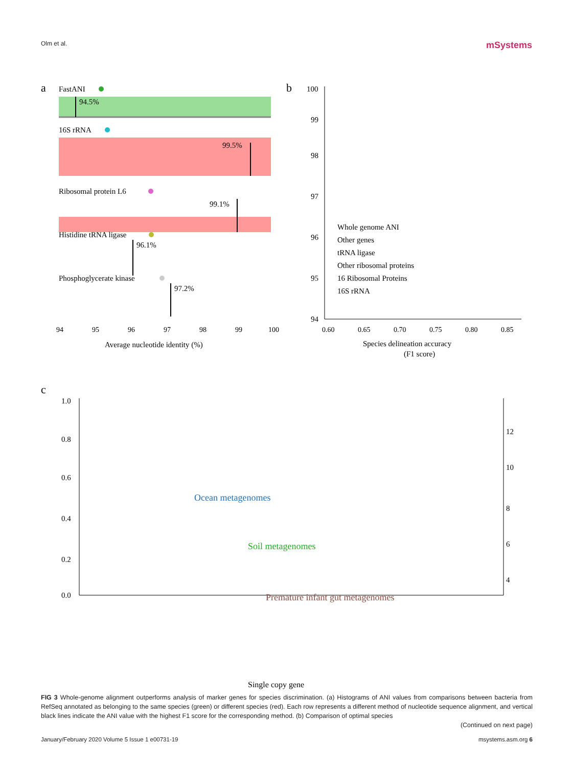Olm et al. mSystems
a
FastANI
94.5%
16S rRNA
99.5%
Ribosomal protein L6
99.1%
Histidine tRNA ligase
96.1%
Phosphoglycerate kinase
97.2%
94
95
96
97
98
99
100
Average nucleotide identity (%)
b
100
99
98
97
96
95
94
Whole genome ANI
Other genes
tRNA ligase
Other ribosomal proteins
16 Ribosomal Proteins
16S rRNA
0.60
0.65
0.70
0.75
0.80
0.85
Species delineation accuracy
(F1 score)
c
1.0
0.8
0.6
0.4
0.2
0.0
Ocean metagenomes
Soil metagenomes
Premature infant gut metagenomes
12
10
8
6
4
Single copy gene
FIG 3 Whole-genome alignment outperforms analysis of marker genes for species discrimination. (a) Histograms of ANI values from comparisons between bacteria from RefSeq annotated as belonging to the same species (green) or different species (red). Each row represents a different method of nucleotide sequence alignment, and vertical black lines indicate the ANI value with the highest F1 score for the corresponding method. (b) Comparison of optimal species
(Continued on next page)
January/February 2020 Volume 5 Issue 1 e00731-19 msystems.asm.org 6